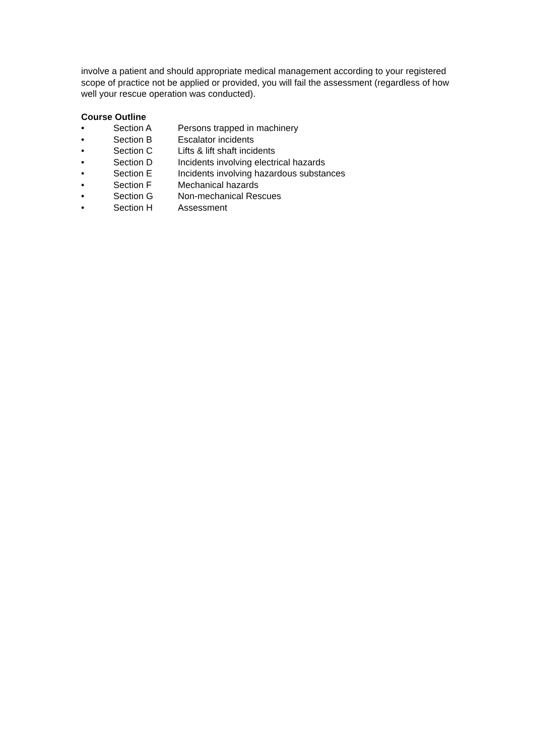involve a patient and should appropriate medical management according to your registered scope of practice not be applied or provided, you will fail the assessment (regardless of how well your rescue operation was conducted).
Course Outline
• Section A Persons trapped in machinery
• Section B Escalator incidents
• Section C Lifts & lift shaft incidents
• Section D Incidents involving electrical hazards
• Section E Incidents involving hazardous substances
• Section F Mechanical hazards
• Section G Non-mechanical Rescues
• Section H Assessment